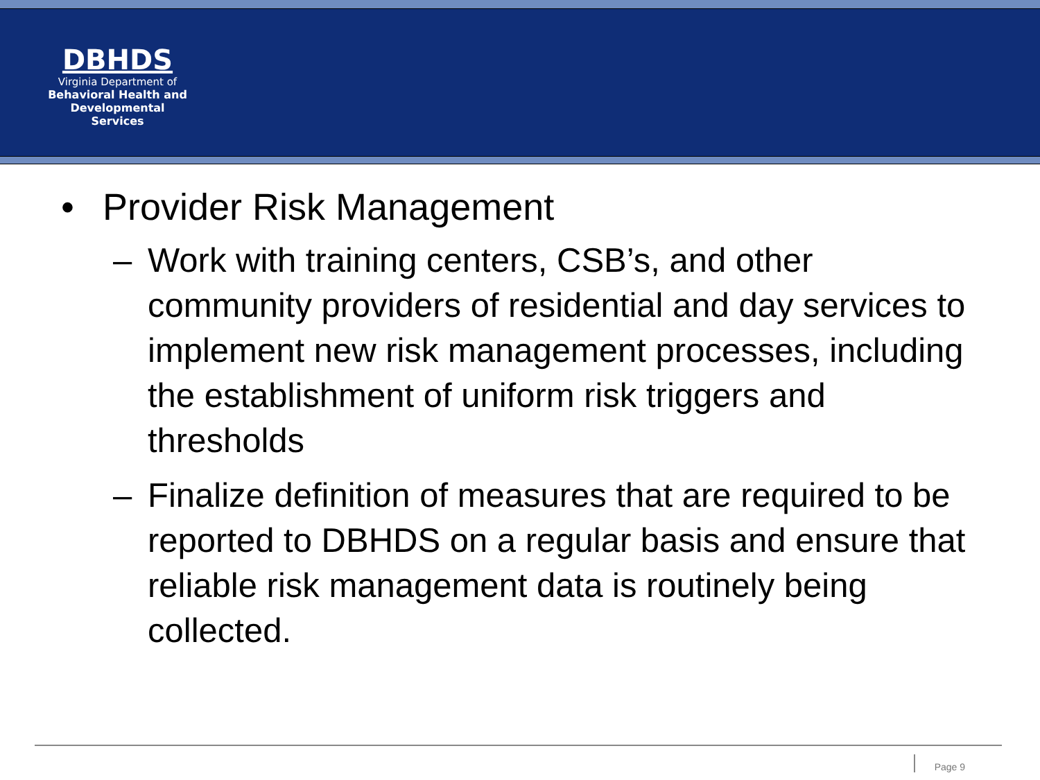DBHDS
Virginia Department of
Behavioral Health and
Developmental Services
• Provider Risk Management
– Work with training centers, CSB’s, and other community providers of residential and day services to implement new risk management processes, including the establishment of uniform risk triggers and thresholds
– Finalize definition of measures that are required to be reported to DBHDS on a regular basis and ensure that reliable risk management data is routinely being collected.
Page 9